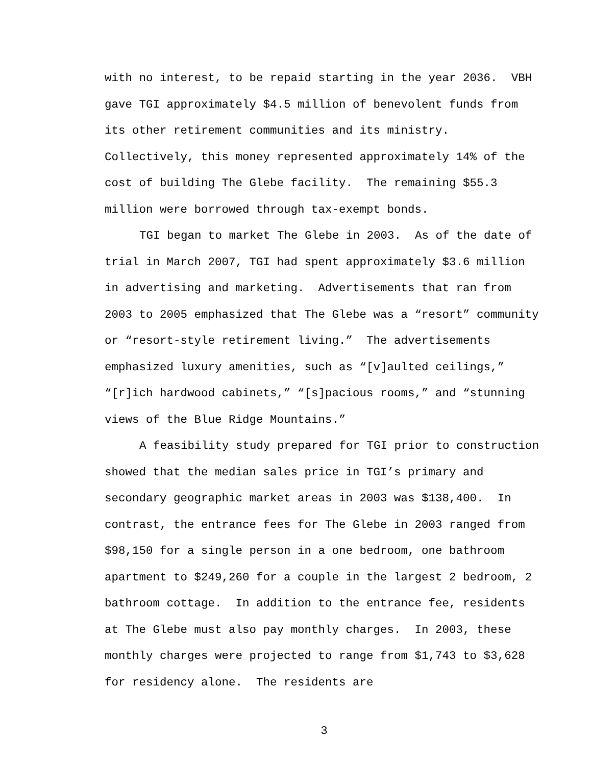with no interest, to be repaid starting in the year 2036. VBH gave TGI approximately $4.5 million of benevolent funds from its other retirement communities and its ministry. Collectively, this money represented approximately 14% of the cost of building The Glebe facility. The remaining $55.3 million were borrowed through tax-exempt bonds.
TGI began to market The Glebe in 2003. As of the date of trial in March 2007, TGI had spent approximately $3.6 million in advertising and marketing. Advertisements that ran from 2003 to 2005 emphasized that The Glebe was a “resort” community or “resort-style retirement living.” The advertisements emphasized luxury amenities, such as “[v]aulted ceilings,” “[r]ich hardwood cabinets,” “[s]pacious rooms,” and “stunning views of the Blue Ridge Mountains.”
A feasibility study prepared for TGI prior to construction showed that the median sales price in TGI’s primary and secondary geographic market areas in 2003 was $138,400. In contrast, the entrance fees for The Glebe in 2003 ranged from $98,150 for a single person in a one bedroom, one bathroom apartment to $249,260 for a couple in the largest 2 bedroom, 2 bathroom cottage. In addition to the entrance fee, residents at The Glebe must also pay monthly charges. In 2003, these monthly charges were projected to range from $1,743 to $3,628 for residency alone. The residents are
3